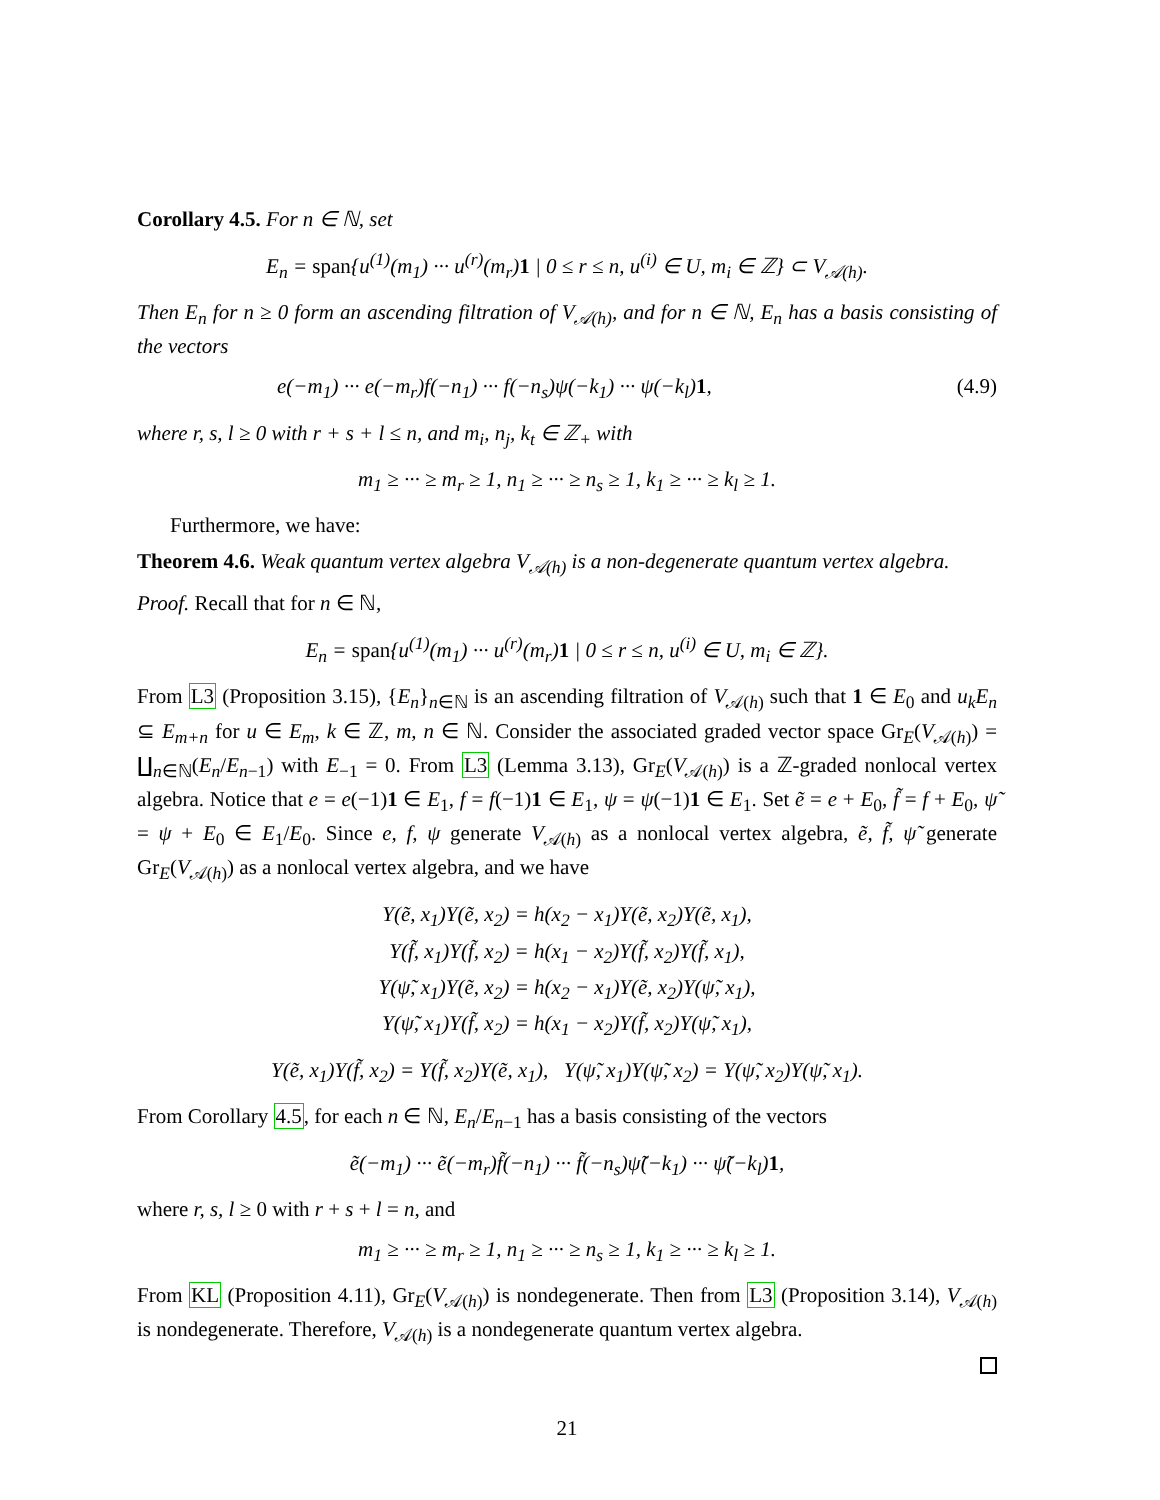Corollary 4.5. For n ∈ ℕ, set
E<sub>n</sub> = span{u<sup>(1)</sup>(m<sub>1</sub>) ··· u<sup>(r)</sup>(m<sub>r</sub>)1 | 0 ≤ r ≤ n, u<sup>(i)</sup> ∈ U, m<sub>i</sub> ∈ ℤ} ⊂ V<sub>𝒜(h)</sub>.
Then E<sub>n</sub> for n ≥ 0 form an ascending filtration of V<sub>𝒜(h)</sub>, and for n ∈ ℕ, E<sub>n</sub> has a basis consisting of the vectors
e(−m<sub>1</sub>) ··· e(−m<sub>r</sub>)f(−n<sub>1</sub>) ··· f(−n<sub>s</sub>)ψ(−k<sub>1</sub>) ··· ψ(−k<sub>l</sub>)1, (4.9)
where r, s, l ≥ 0 with r + s + l ≤ n, and m<sub>i</sub>, n<sub>j</sub>, k<sub>t</sub> ∈ ℤ<sub>+</sub> with
m<sub>1</sub> ≥ ··· ≥ m<sub>r</sub> ≥ 1, n<sub>1</sub> ≥ ··· ≥ n<sub>s</sub> ≥ 1, k<sub>1</sub> ≥ ··· ≥ k<sub>l</sub> ≥ 1.
Furthermore, we have:
Theorem 4.6. Weak quantum vertex algebra V<sub>𝒜(h)</sub> is a non-degenerate quantum vertex algebra.
Proof. Recall that for n ∈ ℕ,
E<sub>n</sub> = span{u<sup>(1)</sup>(m<sub>1</sub>) ··· u<sup>(r)</sup>(m<sub>r</sub>)1 | 0 ≤ r ≤ n, u<sup>(i)</sup> ∈ U, m<sub>i</sub> ∈ ℤ}.
From L3 (Proposition 3.15), {E<sub>n</sub>}<sub>n∈ℕ</sub> is an ascending filtration of V<sub>𝒜(h)</sub> such that 1 ∈ E<sub>0</sub> and u<sub>k</sub>E<sub>n</sub> ⊆ E<sub>m+n</sub> for u ∈ E<sub>m</sub>, k ∈ ℤ, m, n ∈ ℕ. Consider the associated graded vector space Gr<sub>E</sub>(V<sub>𝒜(h)</sub>) = ∐<sub>n∈ℕ</sub>(E<sub>n</sub>/E<sub>n−1</sub>) with E<sub>−1</sub> = 0. From L3 (Lemma 3.13), Gr<sub>E</sub>(V<sub>𝒜(h)</sub>) is a ℤ-graded nonlocal vertex algebra. Notice that e = e(−1)1 ∈ E<sub>1</sub>, f = f(−1)1 ∈ E<sub>1</sub>, ψ = ψ(−1)1 ∈ E<sub>1</sub>. Set ẽ = e + E<sub>0</sub>, f̃ = f + E<sub>0</sub>, ψ̃ = ψ + E<sub>0</sub> ∈ E<sub>1</sub>/E<sub>0</sub>. Since e, f, ψ generate V<sub>𝒜(h)</sub> as a nonlocal vertex algebra, ẽ, f̃, ψ̃ generate Gr<sub>E</sub>(V<sub>𝒜(h)</sub>) as a nonlocal vertex algebra, and we have
Y(ẽ, x<sub>1</sub>)Y(ẽ, x<sub>2</sub>) = h(x<sub>2</sub> − x<sub>1</sub>)Y(ẽ, x<sub>2</sub>)Y(ẽ, x<sub>1</sub>),
Y(f̃, x<sub>1</sub>)Y(f̃, x<sub>2</sub>) = h(x<sub>1</sub> − x<sub>2</sub>)Y(f̃, x<sub>2</sub>)Y(f̃, x<sub>1</sub>),
Y(ψ̃, x<sub>1</sub>)Y(ẽ, x<sub>2</sub>) = h(x<sub>2</sub> − x<sub>1</sub>)Y(ẽ, x<sub>2</sub>)Y(ψ̃, x<sub>1</sub>),
Y(ψ̃, x<sub>1</sub>)Y(f̃, x<sub>2</sub>) = h(x<sub>1</sub> − x<sub>2</sub>)Y(f̃, x<sub>2</sub>)Y(ψ̃, x<sub>1</sub>),
Y(ẽ, x<sub>1</sub>)Y(f̃, x<sub>2</sub>) = Y(f̃, x<sub>2</sub>)Y(ẽ, x<sub>1</sub>), Y(ψ̃, x<sub>1</sub>)Y(ψ̃, x<sub>2</sub>) = Y(ψ̃, x<sub>2</sub>)Y(ψ̃, x<sub>1</sub>).
From Corollary 4.5, for each n ∈ ℕ, E<sub>n</sub>/E<sub>n−1</sub> has a basis consisting of the vectors
ẽ(−m<sub>1</sub>) ··· ẽ(−m<sub>r</sub>)f̃(−n<sub>1</sub>) ··· f̃(−n<sub>s</sub>)ψ̃(−k<sub>1</sub>) ··· ψ̃(−k<sub>l</sub>)1,
where r, s, l ≥ 0 with r + s + l = n, and
m<sub>1</sub> ≥ ··· ≥ m<sub>r</sub> ≥ 1, n<sub>1</sub> ≥ ··· ≥ n<sub>s</sub> ≥ 1, k<sub>1</sub> ≥ ··· ≥ k<sub>l</sub> ≥ 1.
From KL (Proposition 4.11), Gr<sub>E</sub>(V<sub>𝒜(h)</sub>) is nondegenerate. Then from L3 (Proposition 3.14), V<sub>𝒜(h)</sub> is nondegenerate. Therefore, V<sub>𝒜(h)</sub> is a nondegenerate quantum vertex algebra.
21